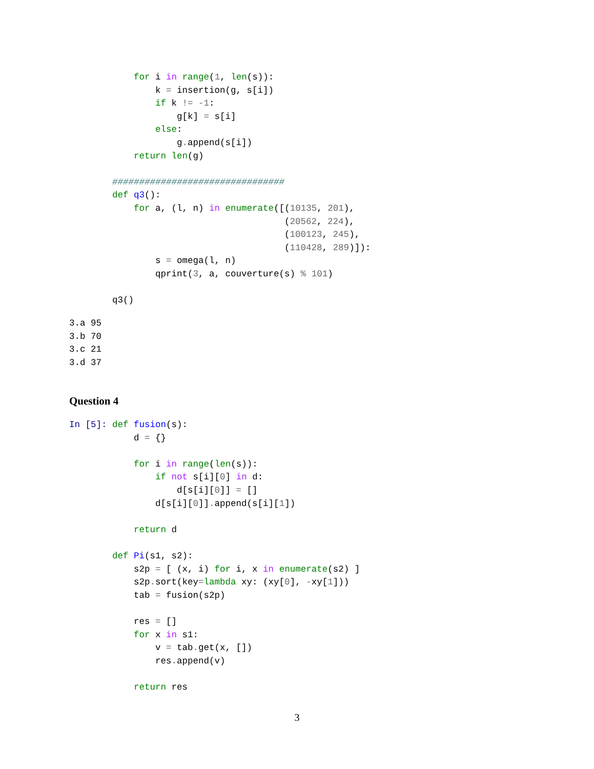for i in range(1, len(s)):
                k = insertion(g, s[i])
                if k != -1:
                    g[k] = s[i]
                else:
                    g. append(s[i])
            return len(g)

        ################################
        def q3():
            for a, (l, n) in enumerate([(10135, 201),
                                        (20562, 224),
                                        (100123, 245),
                                        (110428, 289)]):
                s = omega(l, n)
                qprint(3, a, couverture(s) % 101)

        q3()
3.a 95
3.b 70
3.c 21
3.d 37
Question 4
In [5]: def fusion(s):
            d = {}

            for i in range(len(s)):
                if not s[i][0] in d:
                    d[s[i][0]] = []
                d[s[i][0]]. append(s[i][1])

            return d

        def Pi(s1, s2):
            s2p = [ (x, i) for i, x in enumerate(s2) ]
            s2p. sort(key=lambda xy: (xy[0], -xy[1]))
            tab = fusion(s2p)

            res = []
            for x in s1:
                v = tab. get(x, [])
                res. append(v)

            return res
3